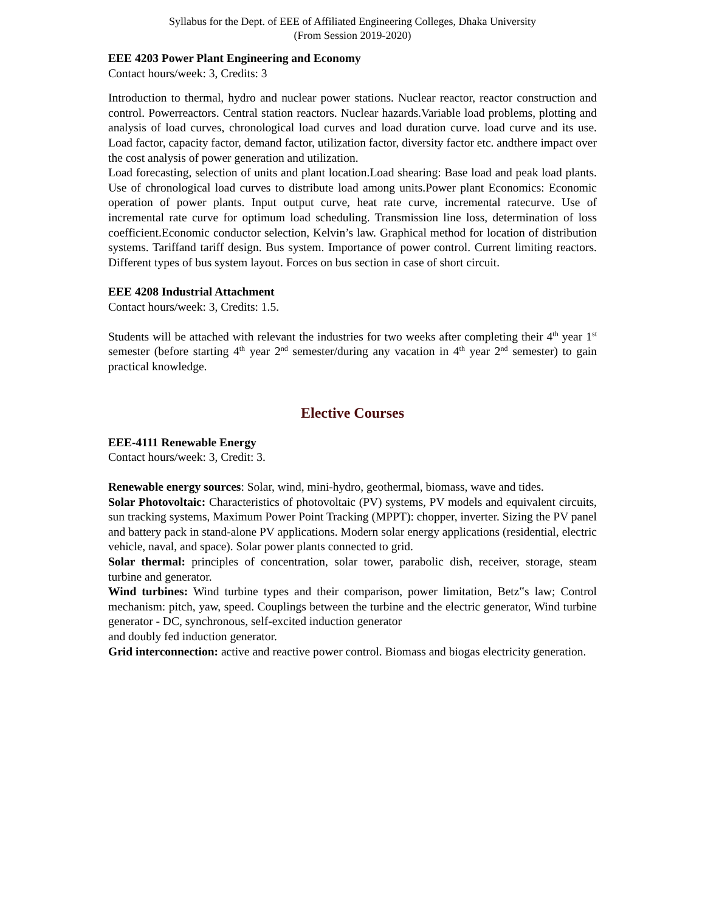Syllabus for the Dept. of EEE of Affiliated Engineering Colleges, Dhaka University
(From Session 2019-2020)
EEE 4203 Power Plant Engineering and Economy
Contact hours/week: 3, Credits: 3
Introduction to thermal, hydro and nuclear power stations. Nuclear reactor, reactor construction and control. Powerreactors. Central station reactors. Nuclear hazards.Variable load problems, plotting and analysis of load curves, chronological load curves and load duration curve. load curve and its use. Load factor, capacity factor, demand factor, utilization factor, diversity factor etc. andthere impact over the cost analysis of power generation and utilization.
Load forecasting, selection of units and plant location.Load shearing: Base load and peak load plants. Use of chronological load curves to distribute load among units.Power plant Economics: Economic operation of power plants. Input output curve, heat rate curve, incremental ratecurve. Use of incremental rate curve for optimum load scheduling. Transmission line loss, determination of loss coefficient.Economic conductor selection, Kelvin’s law. Graphical method for location of distribution systems. Tariffand tariff design. Bus system. Importance of power control. Current limiting reactors. Different types of bus system layout. Forces on bus section in case of short circuit.
EEE 4208 Industrial Attachment
Contact hours/week: 3, Credits: 1.5.
Students will be attached with relevant the industries for two weeks after completing their 4<sup>th</sup> year 1<sup>st</sup> semester (before starting 4<sup>th</sup> year 2<sup>nd</sup> semester/during any vacation in 4<sup>th</sup> year 2<sup>nd</sup> semester) to gain practical knowledge.
Elective Courses
EEE-4111 Renewable Energy
Contact hours/week: 3, Credit: 3.
Renewable energy sources: Solar, wind, mini-hydro, geothermal, biomass, wave and tides.
Solar Photovoltaic: Characteristics of photovoltaic (PV) systems, PV models and equivalent circuits, sun tracking systems, Maximum Power Point Tracking (MPPT): chopper, inverter. Sizing the PV panel and battery pack in stand-alone PV applications. Modern solar energy applications (residential, electric vehicle, naval, and space). Solar power plants connected to grid.
Solar thermal: principles of concentration, solar tower, parabolic dish, receiver, storage, steam turbine and generator.
Wind turbines: Wind turbine types and their comparison, power limitation, Betz‟s law; Control mechanism: pitch, yaw, speed. Couplings between the turbine and the electric generator, Wind turbine generator - DC, synchronous, self-excited induction generator
and doubly fed induction generator.
Grid interconnection: active and reactive power control. Biomass and biogas electricity generation.